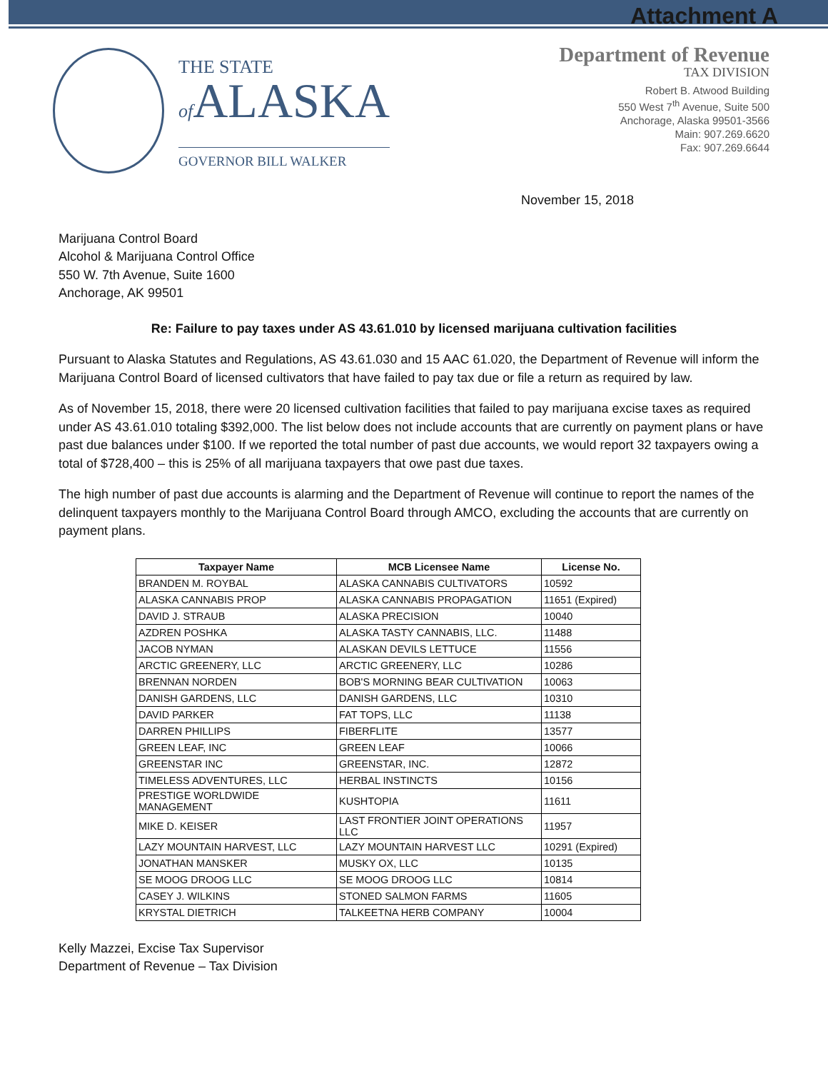Attachment A
THE STATE
of ALASKA
GOVERNOR BILL WALKER
Department of Revenue
TAX DIVISION
Robert B. Atwood Building
550 West 7<sup>th</sup> Avenue, Suite 500
Anchorage, Alaska 99501-3566
Main: 907.269.6620
Fax: 907.269.6644
November 15, 2018
Marijuana Control Board
Alcohol & Marijuana Control Office
550 W. 7th Avenue, Suite 1600
Anchorage, AK 99501
Re: Failure to pay taxes under AS 43.61.010 by licensed marijuana cultivation facilities
Pursuant to Alaska Statutes and Regulations, AS 43.61.030 and 15 AAC 61.020, the Department of Revenue will inform the Marijuana Control Board of licensed cultivators that have failed to pay tax due or file a return as required by law.
As of November 15, 2018, there were 20 licensed cultivation facilities that failed to pay marijuana excise taxes as required under AS 43.61.010 totaling $392,000. The list below does not include accounts that are currently on payment plans or have past due balances under $100. If we reported the total number of past due accounts, we would report 32 taxpayers owing a total of $728,400 – this is 25% of all marijuana taxpayers that owe past due taxes.
The high number of past due accounts is alarming and the Department of Revenue will continue to report the names of the delinquent taxpayers monthly to the Marijuana Control Board through AMCO, excluding the accounts that are currently on payment plans.
| Taxpayer Name | MCB Licensee Name | License No. |
| --- | --- | --- |
| BRANDEN M. ROYBAL | ALASKA CANNABIS CULTIVATORS | 10592 |
| ALASKA CANNABIS PROP | ALASKA CANNABIS PROPAGATION | 11651 (Expired) |
| DAVID J. STRAUB | ALASKA PRECISION | 10040 |
| AZDREN POSHKA | ALASKA TASTY CANNABIS, LLC. | 11488 |
| JACOB NYMAN | ALASKAN DEVILS LETTUCE | 11556 |
| ARCTIC GREENERY, LLC | ARCTIC GREENERY, LLC | 10286 |
| BRENNAN NORDEN | BOB'S MORNING BEAR CULTIVATION | 10063 |
| DANISH GARDENS, LLC | DANISH GARDENS, LLC | 10310 |
| DAVID PARKER | FAT TOPS, LLC | 11138 |
| DARREN PHILLIPS | FIBERFLITE | 13577 |
| GREEN LEAF, INC | GREEN LEAF | 10066 |
| GREENSTAR INC | GREENSTAR, INC. | 12872 |
| TIMELESS ADVENTURES, LLC | HERBAL INSTINCTS | 10156 |
| PRESTIGE WORLDWIDE MANAGEMENT | KUSHTOPIA | 11611 |
| MIKE D. KEISER | LAST FRONTIER JOINT OPERATIONS LLC | 11957 |
| LAZY MOUNTAIN HARVEST, LLC | LAZY MOUNTAIN HARVEST LLC | 10291 (Expired) |
| JONATHAN MANSKER | MUSKY OX, LLC | 10135 |
| SE MOOG DROOG LLC | SE MOOG DROOG LLC | 10814 |
| CASEY J. WILKINS | STONED SALMON FARMS | 11605 |
| KRYSTAL DIETRICH | TALKEETNA HERB COMPANY | 10004 |
Kelly Mazzei, Excise Tax Supervisor
Department of Revenue – Tax Division